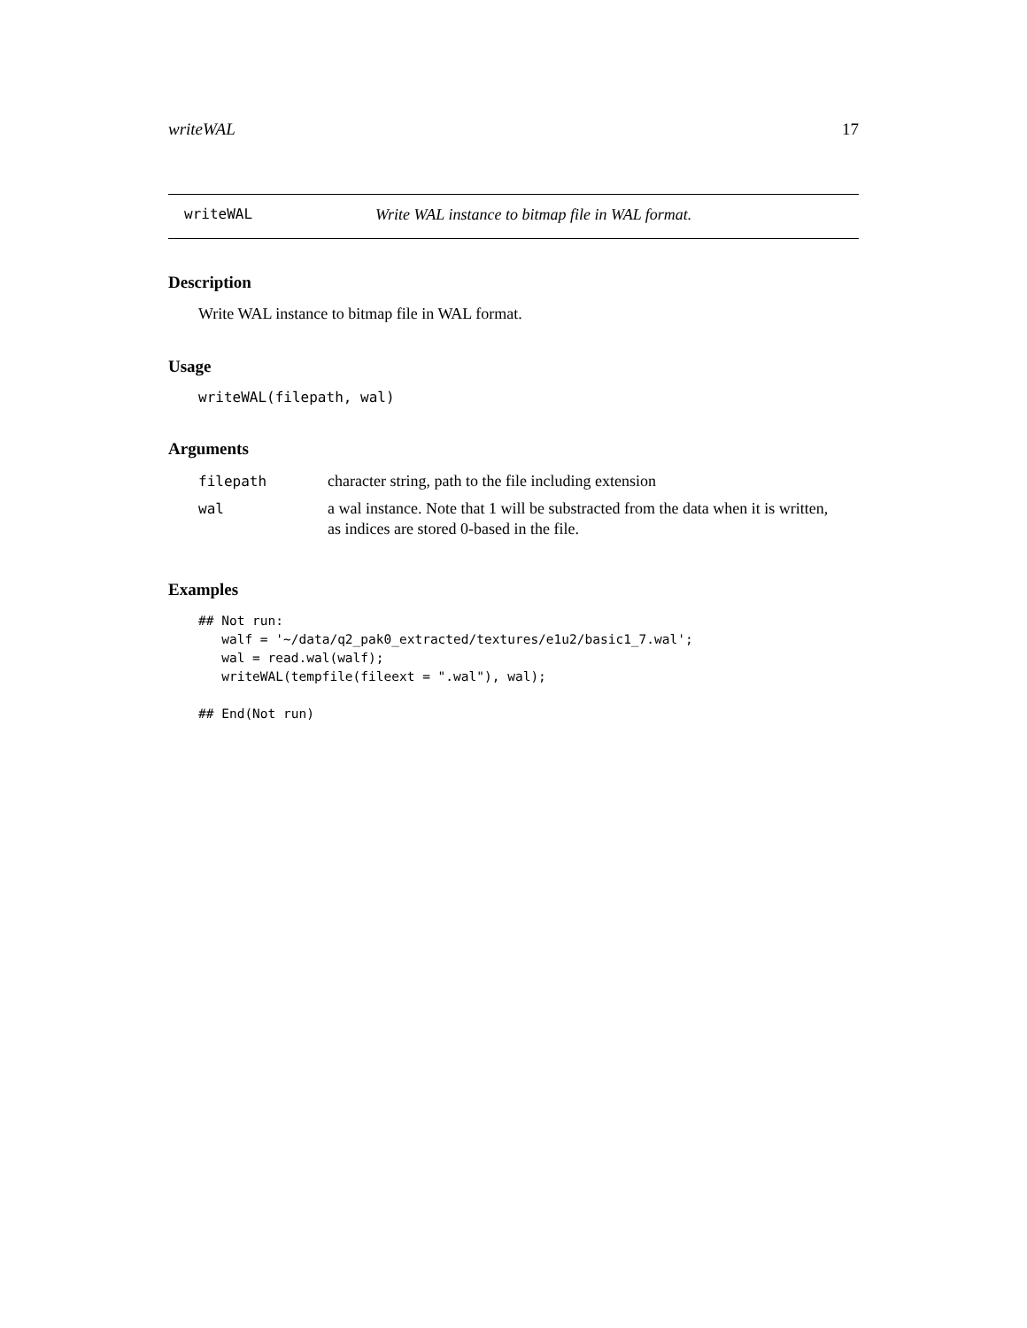writeWAL 17
writeWAL Write WAL instance to bitmap file in WAL format.
Description
Write WAL instance to bitmap file in WAL format.
Usage
writeWAL(filepath, wal)
Arguments
| filepath | character string, path to the file including extension |
| wal | a wal instance. Note that 1 will be substracted from the data when it is written, as indices are stored 0-based in the file. |
Examples
## Not run: 
   walf = '~/data/q2_pak0_extracted/textures/e1u2/basic1_7.wal';
   wal = read.wal(walf);
   writeWAL(tempfile(fileext = ".wal"), wal);

## End(Not run)